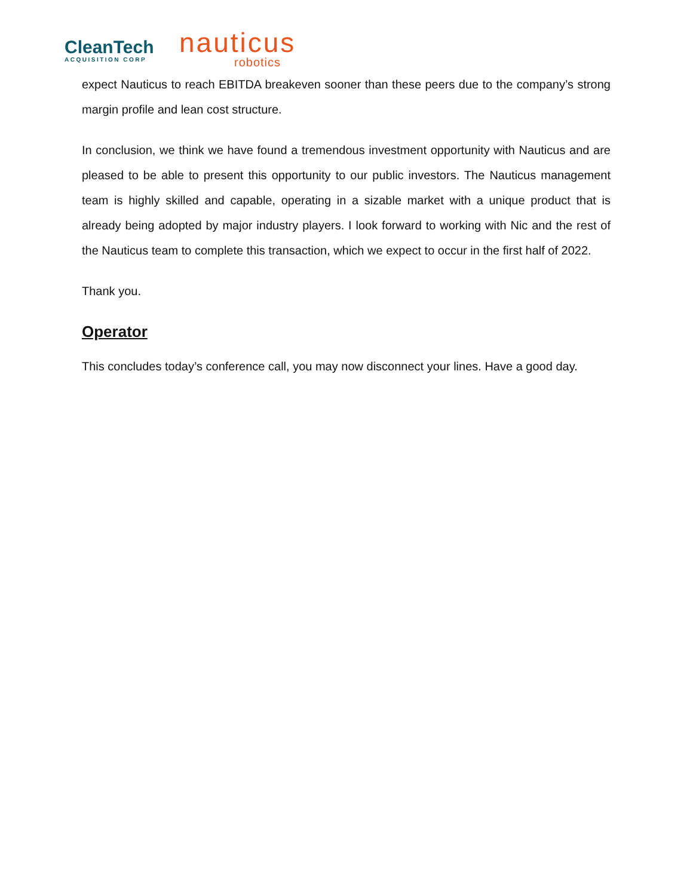CleanTech
ACQUISITION CORP
nauticus
robotics
expect Nauticus to reach EBITDA breakeven sooner than these peers due to the company’s strong margin profile and lean cost structure.
In conclusion, we think we have found a tremendous investment opportunity with Nauticus and are pleased to be able to present this opportunity to our public investors. The Nauticus management team is highly skilled and capable, operating in a sizable market with a unique product that is already being adopted by major industry players. I look forward to working with Nic and the rest of the Nauticus team to complete this transaction, which we expect to occur in the first half of 2022.
Thank you.
Operator
This concludes today’s conference call, you may now disconnect your lines. Have a good day.